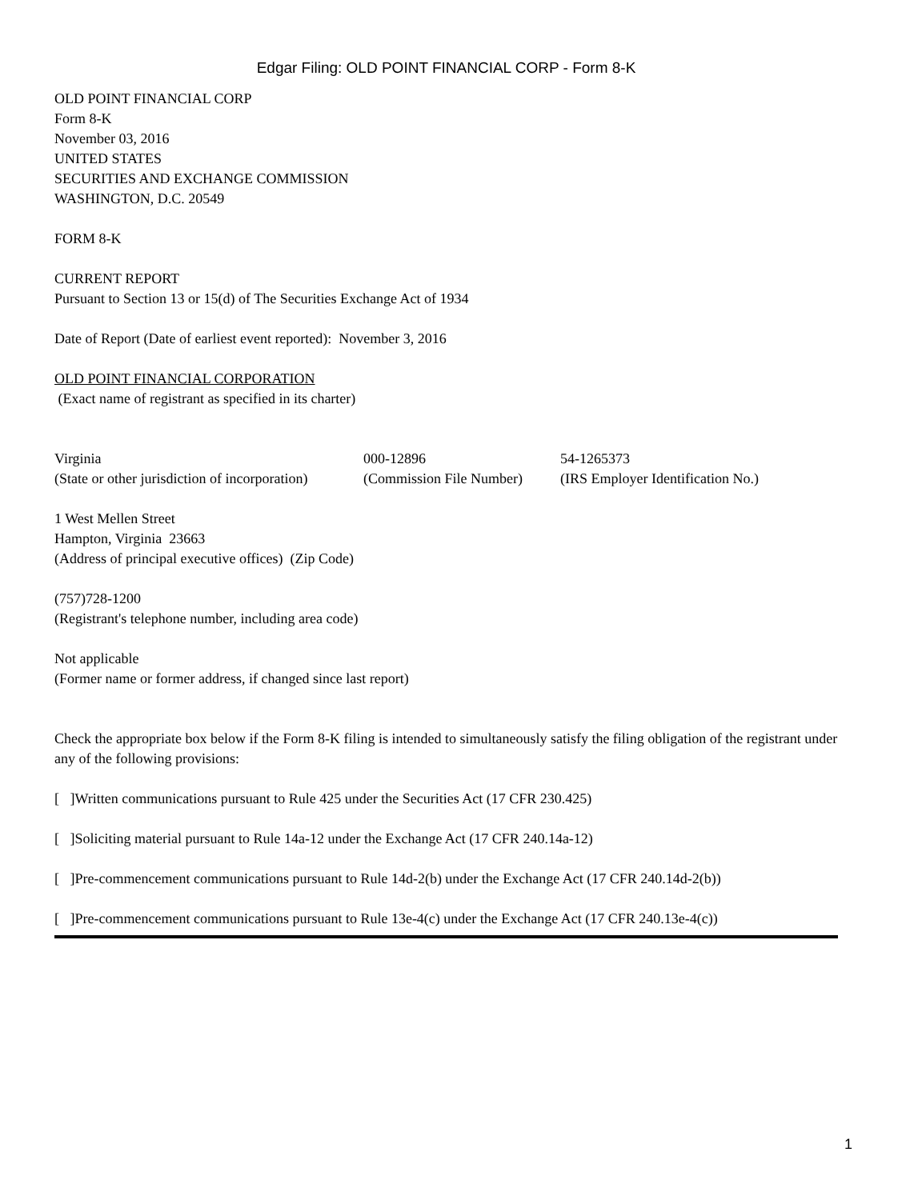Edgar Filing: OLD POINT FINANCIAL CORP - Form 8-K
OLD POINT FINANCIAL CORP
Form 8-K
November 03, 2016
UNITED STATES
SECURITIES AND EXCHANGE COMMISSION
WASHINGTON, D.C. 20549
FORM 8-K
CURRENT REPORT
Pursuant to Section 13 or 15(d) of The Securities Exchange Act of 1934
Date of Report (Date of earliest event reported): November 3, 2016
OLD POINT FINANCIAL CORPORATION
(Exact name of registrant as specified in its charter)
| Virginia | 000-12896 | 54-1265373 |
| (State or other jurisdiction of incorporation) | (Commission File Number) | (IRS Employer Identification No.) |
1 West Mellen Street
Hampton, Virginia 23663
(Address of principal executive offices) (Zip Code)
(757)728-1200
(Registrant's telephone number, including area code)
Not applicable
(Former name or former address, if changed since last report)
Check the appropriate box below if the Form 8-K filing is intended to simultaneously satisfy the filing obligation of the registrant under any of the following provisions:
[ ]Written communications pursuant to Rule 425 under the Securities Act (17 CFR 230.425)
[ ]Soliciting material pursuant to Rule 14a-12 under the Exchange Act (17 CFR 240.14a-12)
[ ]Pre-commencement communications pursuant to Rule 14d-2(b) under the Exchange Act (17 CFR 240.14d-2(b))
[ ]Pre-commencement communications pursuant to Rule 13e-4(c) under the Exchange Act (17 CFR 240.13e-4(c))
1